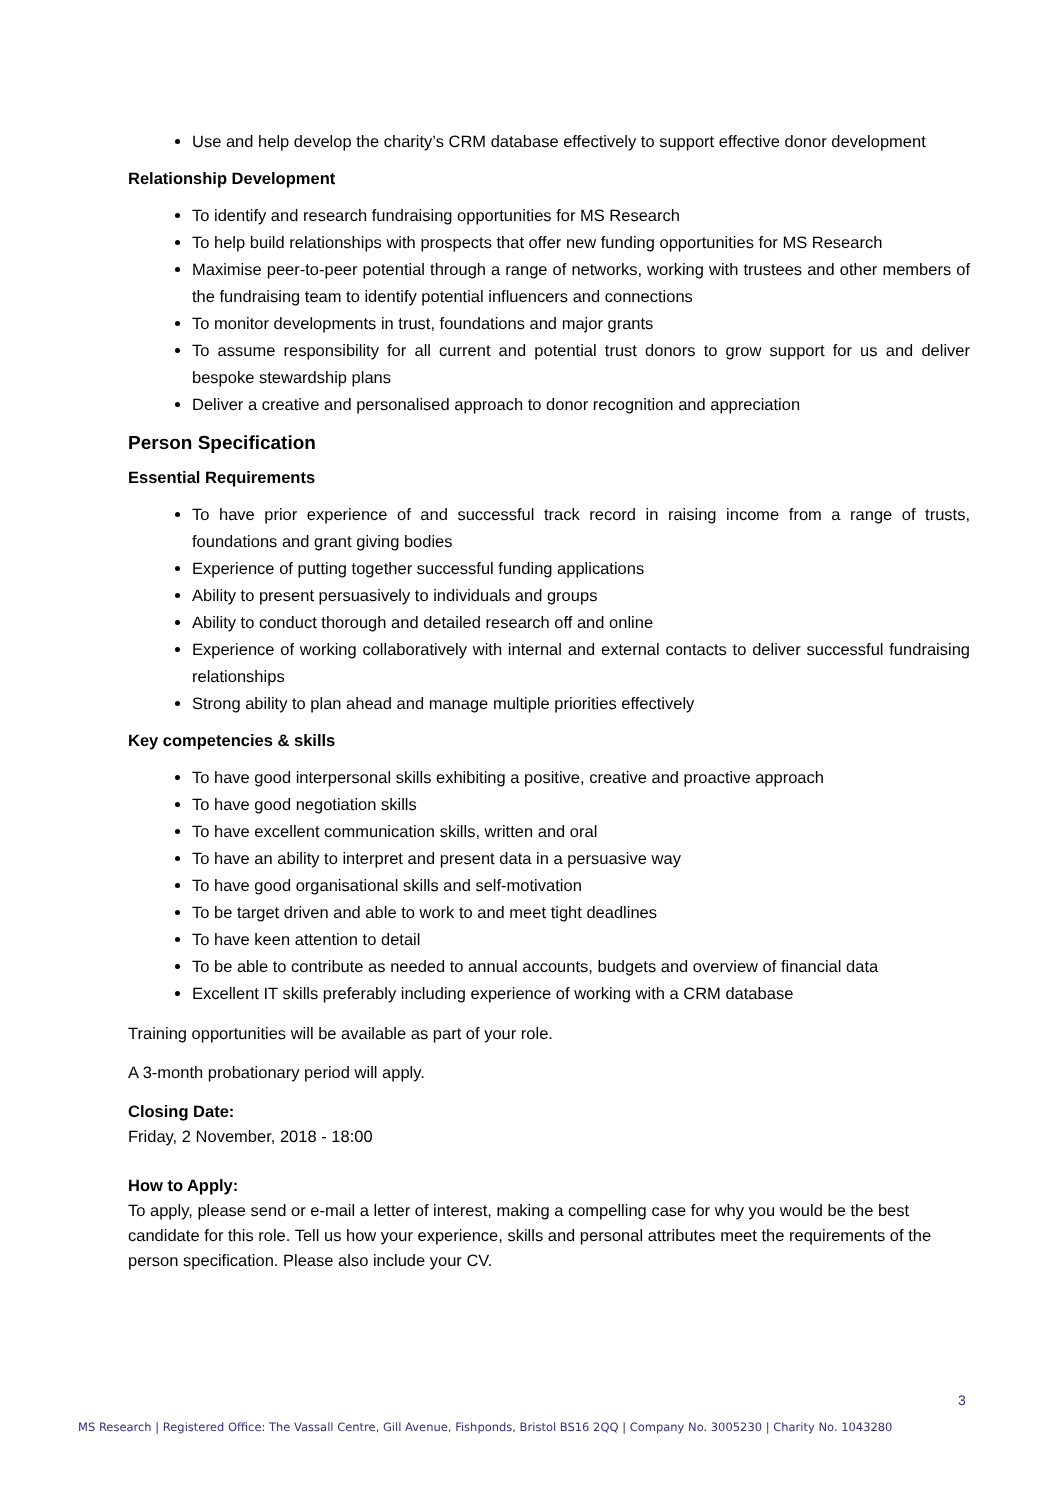Use and help develop the charity’s CRM database effectively to support effective donor development
Relationship Development
To identify and research fundraising opportunities for MS Research
To help build relationships with prospects that offer new funding opportunities for MS Research
Maximise peer-to-peer potential through a range of networks, working with trustees and other members of the fundraising team to identify potential influencers and connections
To monitor developments in trust, foundations and major grants
To assume responsibility for all current and potential trust donors to grow support for us and deliver bespoke stewardship plans
Deliver a creative and personalised approach to donor recognition and appreciation
Person Specification
Essential Requirements
To have prior experience of and successful track record in raising income from a range of trusts, foundations and grant giving bodies
Experience of putting together successful funding applications
Ability to present persuasively to individuals and groups
Ability to conduct thorough and detailed research off and online
Experience of working collaboratively with internal and external contacts to deliver successful fundraising relationships
Strong ability to plan ahead and manage multiple priorities effectively
Key competencies & skills
To have good interpersonal skills exhibiting a positive, creative and proactive approach
To have good negotiation skills
To have excellent communication skills, written and oral
To have an ability to interpret and present data in a persuasive way
To have good organisational skills and self-motivation
To be target driven and able to work to and meet tight deadlines
To have keen attention to detail
To be able to contribute as needed to annual accounts, budgets and overview of financial data
Excellent IT skills preferably including experience of working with a CRM database
Training opportunities will be available as part of your role.
A 3-month probationary period will apply.
Closing Date:
Friday, 2 November, 2018 - 18:00
How to Apply:
To apply, please send or e-mail a letter of interest, making a compelling case for why you would be the best candidate for this role. Tell us how your experience, skills and personal attributes meet the requirements of the person specification. Please also include your CV.
3
MS Research | Registered Office: The Vassall Centre, Gill Avenue, Fishponds, Bristol BS16 2QQ | Company No. 3005230 | Charity No. 1043280